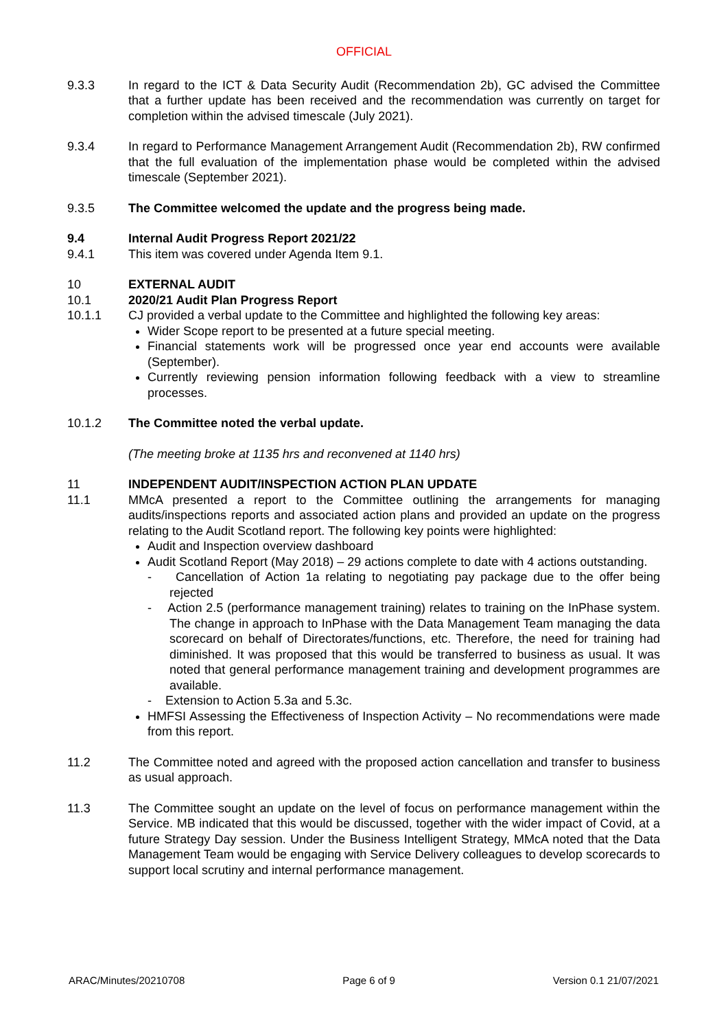OFFICIAL
9.3.3 In regard to the ICT & Data Security Audit (Recommendation 2b), GC advised the Committee that a further update has been received and the recommendation was currently on target for completion within the advised timescale (July 2021).
9.3.4 In regard to Performance Management Arrangement Audit (Recommendation 2b), RW confirmed that the full evaluation of the implementation phase would be completed within the advised timescale (September 2021).
9.3.5 The Committee welcomed the update and the progress being made.
9.4 Internal Audit Progress Report 2021/22
9.4.1 This item was covered under Agenda Item 9.1.
10 EXTERNAL AUDIT
10.1 2020/21 Audit Plan Progress Report
10.1.1 CJ provided a verbal update to the Committee and highlighted the following key areas:
Wider Scope report to be presented at a future special meeting.
Financial statements work will be progressed once year end accounts were available (September).
Currently reviewing pension information following feedback with a view to streamline processes.
10.1.2 The Committee noted the verbal update.
(The meeting broke at 1135 hrs and reconvened at 1140 hrs)
11 INDEPENDENT AUDIT/INSPECTION ACTION PLAN UPDATE
11.1 MMcA presented a report to the Committee outlining the arrangements for managing audits/inspections reports and associated action plans and provided an update on the progress relating to the Audit Scotland report. The following key points were highlighted:
Audit and Inspection overview dashboard
Audit Scotland Report (May 2018) – 29 actions complete to date with 4 actions outstanding.
- Cancellation of Action 1a relating to negotiating pay package due to the offer being rejected
- Action 2.5 (performance management training) relates to training on the InPhase system. The change in approach to InPhase with the Data Management Team managing the data scorecard on behalf of Directorates/functions, etc. Therefore, the need for training had diminished. It was proposed that this would be transferred to business as usual. It was noted that general performance management training and development programmes are available.
- Extension to Action 5.3a and 5.3c.
HMFSI Assessing the Effectiveness of Inspection Activity – No recommendations were made from this report.
11.2 The Committee noted and agreed with the proposed action cancellation and transfer to business as usual approach.
11.3 The Committee sought an update on the level of focus on performance management within the Service. MB indicated that this would be discussed, together with the wider impact of Covid, at a future Strategy Day session. Under the Business Intelligent Strategy, MMcA noted that the Data Management Team would be engaging with Service Delivery colleagues to develop scorecards to support local scrutiny and internal performance management.
ARAC/Minutes/20210708 Page 6 of 9 Version 0.1 21/07/2021